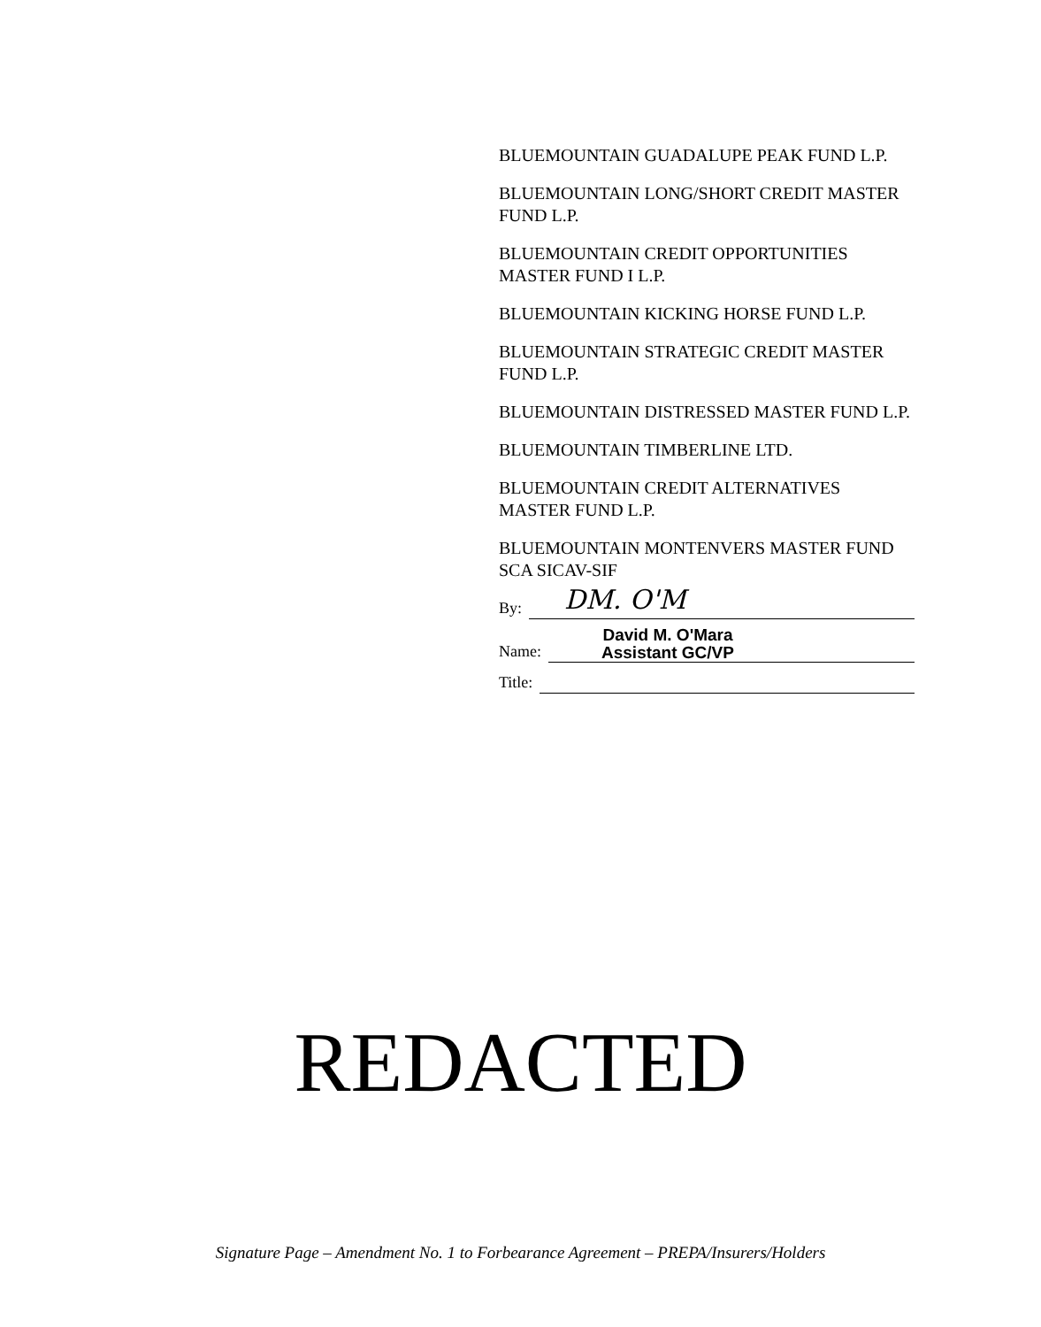BLUEMOUNTAIN GUADALUPE PEAK FUND L.P.
BLUEMOUNTAIN LONG/SHORT CREDIT MASTER FUND L.P.
BLUEMOUNTAIN CREDIT OPPORTUNITIES MASTER FUND I L.P.
BLUEMOUNTAIN KICKING HORSE FUND L.P.
BLUEMOUNTAIN STRATEGIC CREDIT MASTER FUND L.P.
BLUEMOUNTAIN DISTRESSED MASTER FUND L.P.
BLUEMOUNTAIN TIMBERLINE LTD.
BLUEMOUNTAIN CREDIT ALTERNATIVES MASTER FUND L.P.
BLUEMOUNTAIN MONTENVERS MASTER FUND SCA SICAV-SIF
By:
DM. O'M
Name:
David M. O'Mara
Assistant GC/VP
Title:
REDACTED
Signature Page – Amendment No. 1 to Forbearance Agreement – PREPA/Insurers/Holders